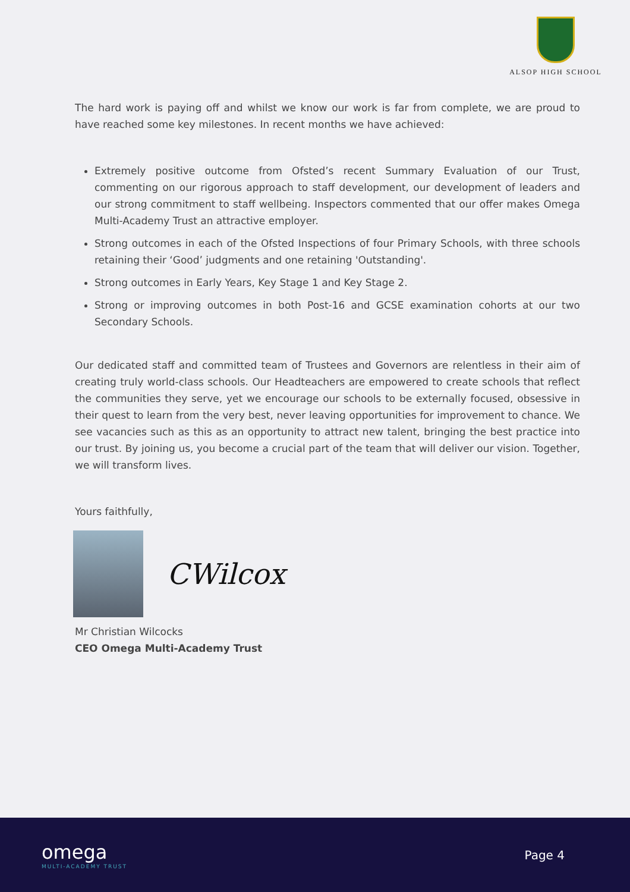ALSOP HIGH SCHOOL
The hard work is paying off and whilst we know our work is far from complete, we are proud to have reached some key milestones. In recent months we have achieved:
Extremely positive outcome from Ofsted’s recent Summary Evaluation of our Trust, commenting on our rigorous approach to staff development, our development of leaders and our strong commitment to staff wellbeing. Inspectors commented that our offer makes Omega Multi-Academy Trust an attractive employer.
Strong outcomes in each of the Ofsted Inspections of four Primary Schools, with three schools retaining their ‘Good’ judgments and one retaining 'Outstanding'.
Strong outcomes in Early Years, Key Stage 1 and Key Stage 2.
Strong or improving outcomes in both Post-16 and GCSE examination cohorts at our two Secondary Schools.
Our dedicated staff and committed team of Trustees and Governors are relentless in their aim of creating truly world-class schools. Our Headteachers are empowered to create schools that reflect the communities they serve, yet we encourage our schools to be externally focused, obsessive in their quest to learn from the very best, never leaving opportunities for improvement to chance. We see vacancies such as this as an opportunity to attract new talent, bringing the best practice into our trust. By joining us, you become a crucial part of the team that will deliver our vision. Together, we will transform lives.
Yours faithfully,
CWilcox
Mr Christian Wilcocks
CEO Omega Multi-Academy Trust
omega
MULTI-ACADEMY TRUST
Page 4